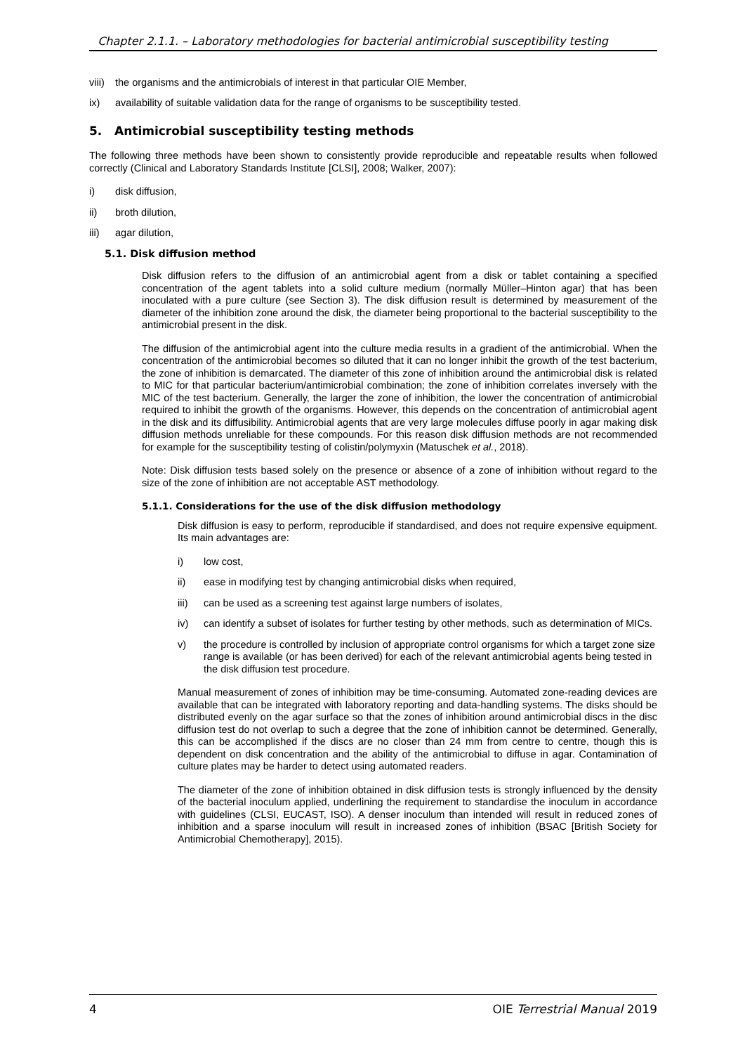Chapter 2.1.1. – Laboratory methodologies for bacterial antimicrobial susceptibility testing
viii) the organisms and the antimicrobials of interest in that particular OIE Member,
ix) availability of suitable validation data for the range of organisms to be susceptibility tested.
5. Antimicrobial susceptibility testing methods
The following three methods have been shown to consistently provide reproducible and repeatable results when followed correctly (Clinical and Laboratory Standards Institute [CLSI], 2008; Walker, 2007):
i) disk diffusion,
ii) broth dilution,
iii) agar dilution,
5.1. Disk diffusion method
Disk diffusion refers to the diffusion of an antimicrobial agent from a disk or tablet containing a specified concentration of the agent tablets into a solid culture medium (normally Müller–Hinton agar) that has been inoculated with a pure culture (see Section 3). The disk diffusion result is determined by measurement of the diameter of the inhibition zone around the disk, the diameter being proportional to the bacterial susceptibility to the antimicrobial present in the disk.
The diffusion of the antimicrobial agent into the culture media results in a gradient of the antimicrobial. When the concentration of the antimicrobial becomes so diluted that it can no longer inhibit the growth of the test bacterium, the zone of inhibition is demarcated. The diameter of this zone of inhibition around the antimicrobial disk is related to MIC for that particular bacterium/antimicrobial combination; the zone of inhibition correlates inversely with the MIC of the test bacterium. Generally, the larger the zone of inhibition, the lower the concentration of antimicrobial required to inhibit the growth of the organisms. However, this depends on the concentration of antimicrobial agent in the disk and its diffusibility. Antimicrobial agents that are very large molecules diffuse poorly in agar making disk diffusion methods unreliable for these compounds. For this reason disk diffusion methods are not recommended for example for the susceptibility testing of colistin/polymyxin (Matuschek et al., 2018).
Note: Disk diffusion tests based solely on the presence or absence of a zone of inhibition without regard to the size of the zone of inhibition are not acceptable AST methodology.
5.1.1. Considerations for the use of the disk diffusion methodology
Disk diffusion is easy to perform, reproducible if standardised, and does not require expensive equipment. Its main advantages are:
i) low cost,
ii) ease in modifying test by changing antimicrobial disks when required,
iii) can be used as a screening test against large numbers of isolates,
iv) can identify a subset of isolates for further testing by other methods, such as determination of MICs.
v) the procedure is controlled by inclusion of appropriate control organisms for which a target zone size range is available (or has been derived) for each of the relevant antimicrobial agents being tested in the disk diffusion test procedure.
Manual measurement of zones of inhibition may be time-consuming. Automated zone-reading devices are available that can be integrated with laboratory reporting and data-handling systems. The disks should be distributed evenly on the agar surface so that the zones of inhibition around antimicrobial discs in the disc diffusion test do not overlap to such a degree that the zone of inhibition cannot be determined. Generally, this can be accomplished if the discs are no closer than 24 mm from centre to centre, though this is dependent on disk concentration and the ability of the antimicrobial to diffuse in agar. Contamination of culture plates may be harder to detect using automated readers.
The diameter of the zone of inhibition obtained in disk diffusion tests is strongly influenced by the density of the bacterial inoculum applied, underlining the requirement to standardise the inoculum in accordance with guidelines (CLSI, EUCAST, ISO). A denser inoculum than intended will result in reduced zones of inhibition and a sparse inoculum will result in increased zones of inhibition (BSAC [British Society for Antimicrobial Chemotherapy], 2015).
4 OIE Terrestrial Manual 2019